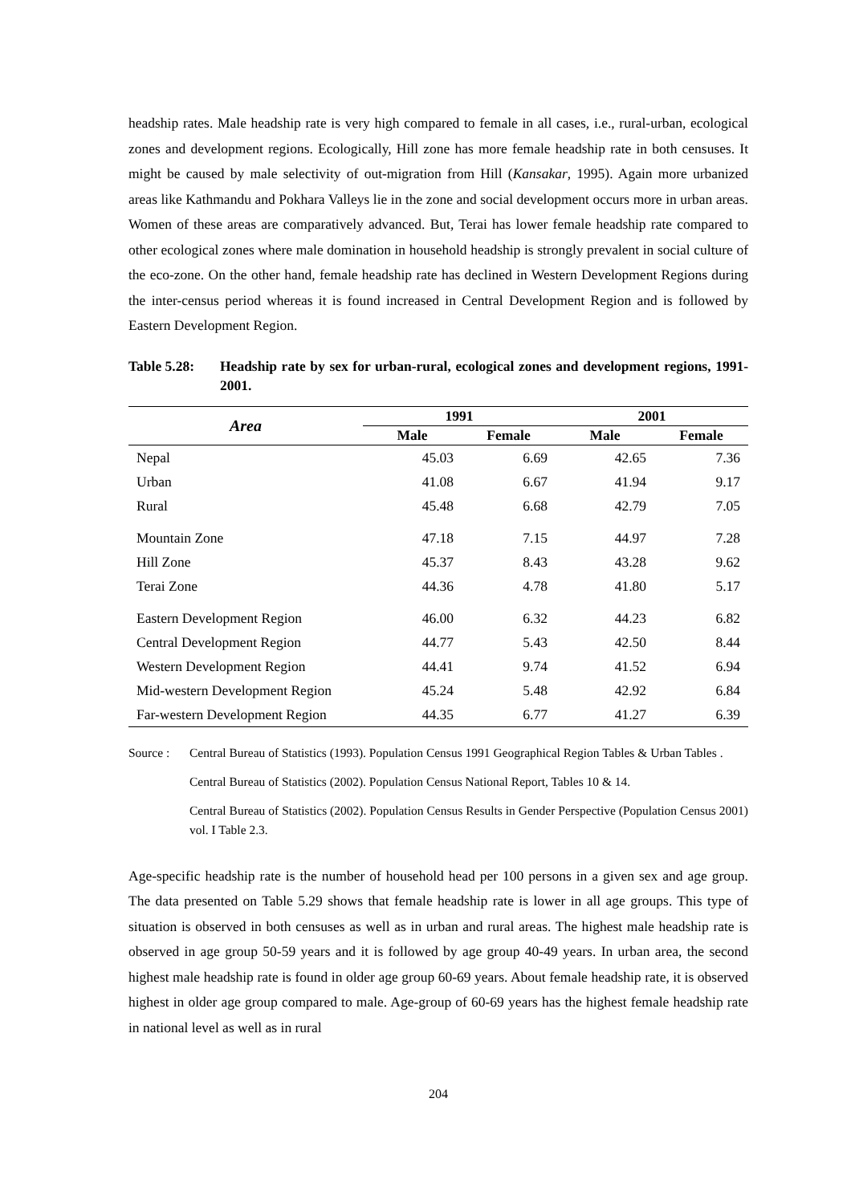headship rates. Male headship rate is very high compared to female in all cases, i.e., rural-urban, ecological zones and development regions. Ecologically, Hill zone has more female headship rate in both censuses. It might be caused by male selectivity of out-migration from Hill (Kansakar, 1995). Again more urbanized areas like Kathmandu and Pokhara Valleys lie in the zone and social development occurs more in urban areas. Women of these areas are comparatively advanced. But, Terai has lower female headship rate compared to other ecological zones where male domination in household headship is strongly prevalent in social culture of the eco-zone. On the other hand, female headship rate has declined in Western Development Regions during the inter-census period whereas it is found increased in Central Development Region and is followed by Eastern Development Region.
Table 5.28: Headship rate by sex for urban-rural, ecological zones and development regions, 1991-2001.
| Area | 1991 | | 2001 | |
| --- | --- | --- | --- | --- |
| | Male | Female | Male | Female |
| Nepal | 45.03 | 6.69 | 42.65 | 7.36 |
| Urban | 41.08 | 6.67 | 41.94 | 9.17 |
| Rural | 45.48 | 6.68 | 42.79 | 7.05 |
| Mountain Zone | 47.18 | 7.15 | 44.97 | 7.28 |
| Hill Zone | 45.37 | 8.43 | 43.28 | 9.62 |
| Terai Zone | 44.36 | 4.78 | 41.80 | 5.17 |
| Eastern Development Region | 46.00 | 6.32 | 44.23 | 6.82 |
| Central Development Region | 44.77 | 5.43 | 42.50 | 8.44 |
| Western Development Region | 44.41 | 9.74 | 41.52 | 6.94 |
| Mid-western Development Region | 45.24 | 5.48 | 42.92 | 6.84 |
| Far-western Development Region | 44.35 | 6.77 | 41.27 | 6.39 |
Source :
Central Bureau of Statistics (1993). Population Census 1991 Geographical Region Tables & Urban Tables .
Central Bureau of Statistics (2002). Population Census National Report, Tables 10 & 14.
Central Bureau of Statistics (2002). Population Census Results in Gender Perspective (Population Census 2001) vol. I Table 2.3.
Age-specific headship rate is the number of household head per 100 persons in a given sex and age group. The data presented on Table 5.29 shows that female headship rate is lower in all age groups. This type of situation is observed in both censuses as well as in urban and rural areas. The highest male headship rate is observed in age group 50-59 years and it is followed by age group 40-49 years. In urban area, the second highest male headship rate is found in older age group 60-69 years. About female headship rate, it is observed highest in older age group compared to male. Age-group of 60-69 years has the highest female headship rate in national level as well as in rural
204